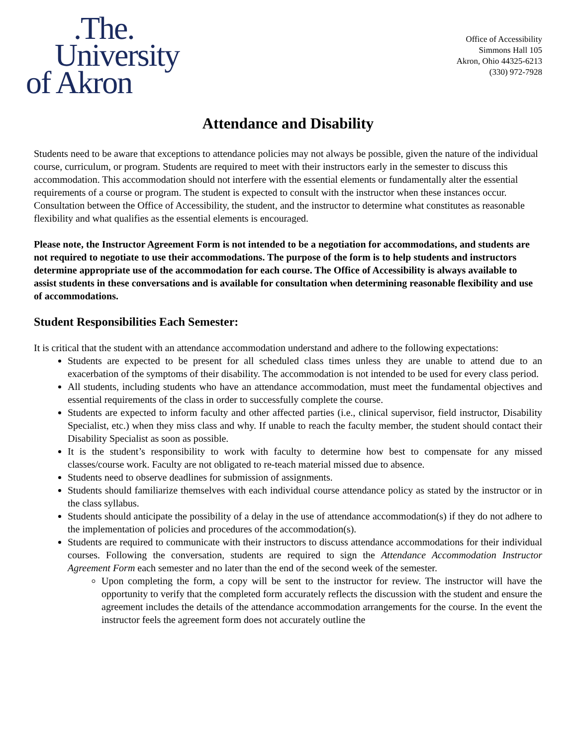.The.
University
of Akron
Office of Accessibility
Simmons Hall 105
Akron, Ohio 44325-6213
(330) 972-7928
Attendance and Disability
Students need to be aware that exceptions to attendance policies may not always be possible, given the nature of the individual course, curriculum, or program. Students are required to meet with their instructors early in the semester to discuss this accommodation. This accommodation should not interfere with the essential elements or fundamentally alter the essential requirements of a course or program. The student is expected to consult with the instructor when these instances occur. Consultation between the Office of Accessibility, the student, and the instructor to determine what constitutes as reasonable flexibility and what qualifies as the essential elements is encouraged.
Please note, the Instructor Agreement Form is not intended to be a negotiation for accommodations, and students are not required to negotiate to use their accommodations. The purpose of the form is to help students and instructors determine appropriate use of the accommodation for each course. The Office of Accessibility is always available to assist students in these conversations and is available for consultation when determining reasonable flexibility and use of accommodations.
Student Responsibilities Each Semester:
It is critical that the student with an attendance accommodation understand and adhere to the following expectations:
Students are expected to be present for all scheduled class times unless they are unable to attend due to an exacerbation of the symptoms of their disability. The accommodation is not intended to be used for every class period.
All students, including students who have an attendance accommodation, must meet the fundamental objectives and essential requirements of the class in order to successfully complete the course.
Students are expected to inform faculty and other affected parties (i.e., clinical supervisor, field instructor, Disability Specialist, etc.) when they miss class and why. If unable to reach the faculty member, the student should contact their Disability Specialist as soon as possible.
It is the student’s responsibility to work with faculty to determine how best to compensate for any missed classes/course work. Faculty are not obligated to re-teach material missed due to absence.
Students need to observe deadlines for submission of assignments.
Students should familiarize themselves with each individual course attendance policy as stated by the instructor or in the class syllabus.
Students should anticipate the possibility of a delay in the use of attendance accommodation(s) if they do not adhere to the implementation of policies and procedures of the accommodation(s).
Students are required to communicate with their instructors to discuss attendance accommodations for their individual courses. Following the conversation, students are required to sign the Attendance Accommodation Instructor Agreement Form each semester and no later than the end of the second week of the semester.
Upon completing the form, a copy will be sent to the instructor for review. The instructor will have the opportunity to verify that the completed form accurately reflects the discussion with the student and ensure the agreement includes the details of the attendance accommodation arrangements for the course. In the event the instructor feels the agreement form does not accurately outline the